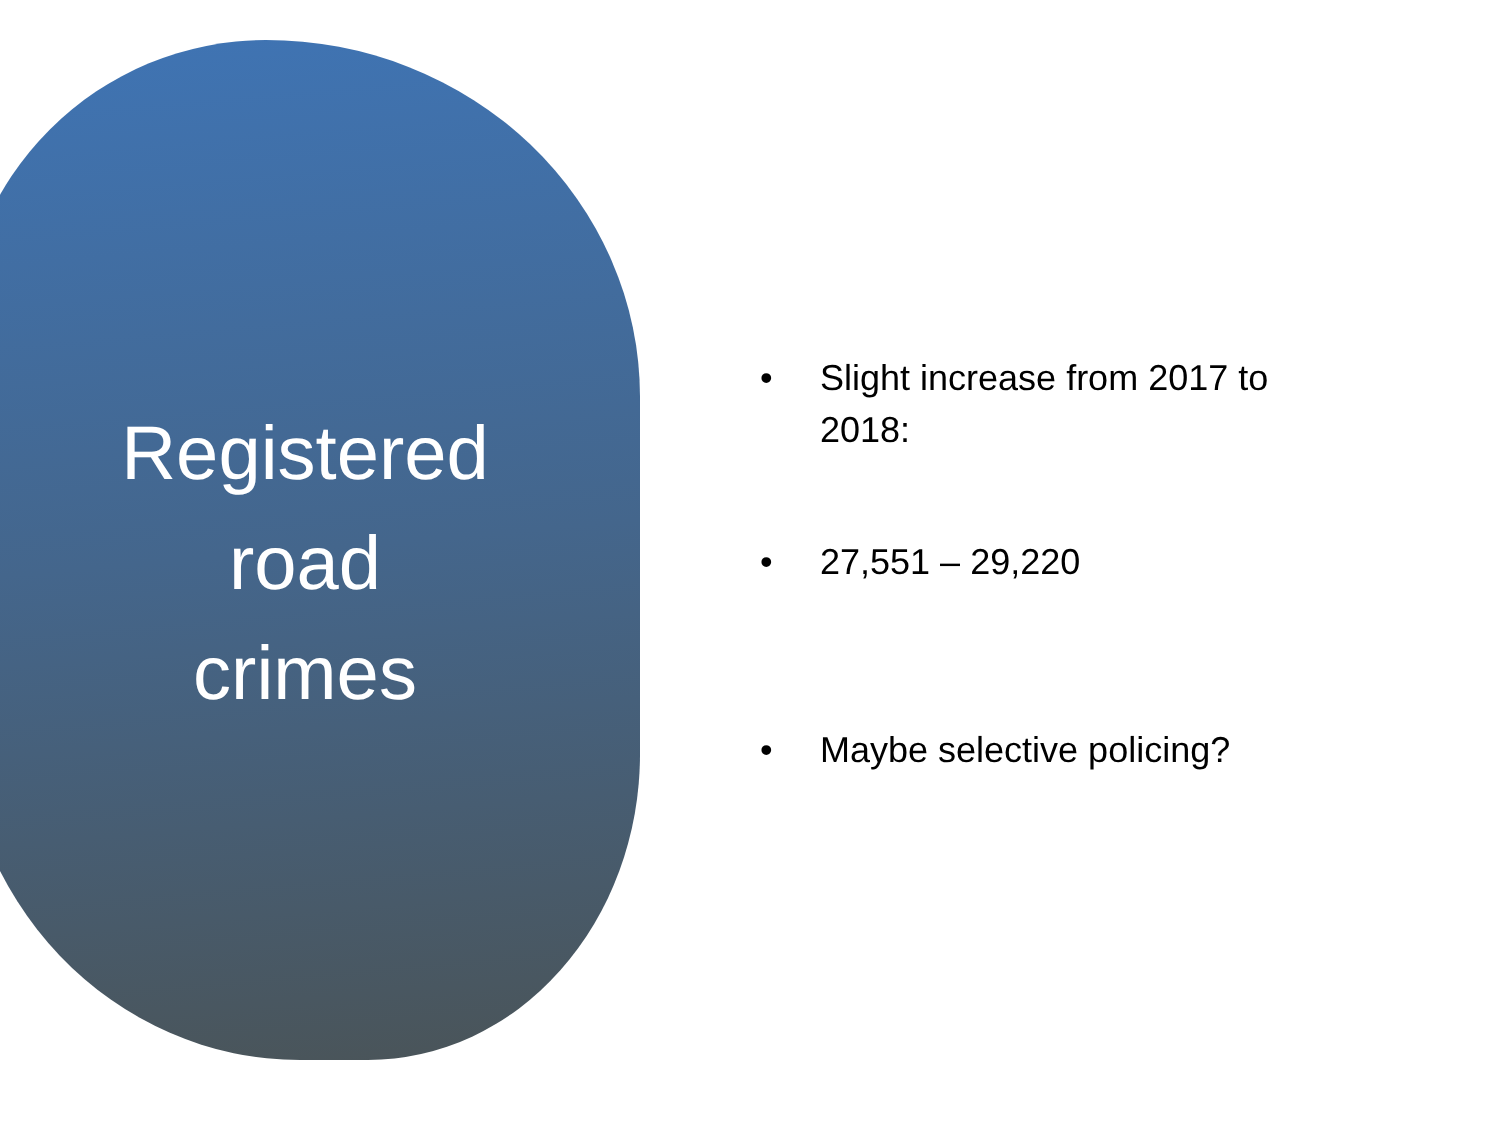Registered
road
crimes
• Slight increase from 2017 to 2018:
• 27,551 – 29,220
• Maybe selective policing?